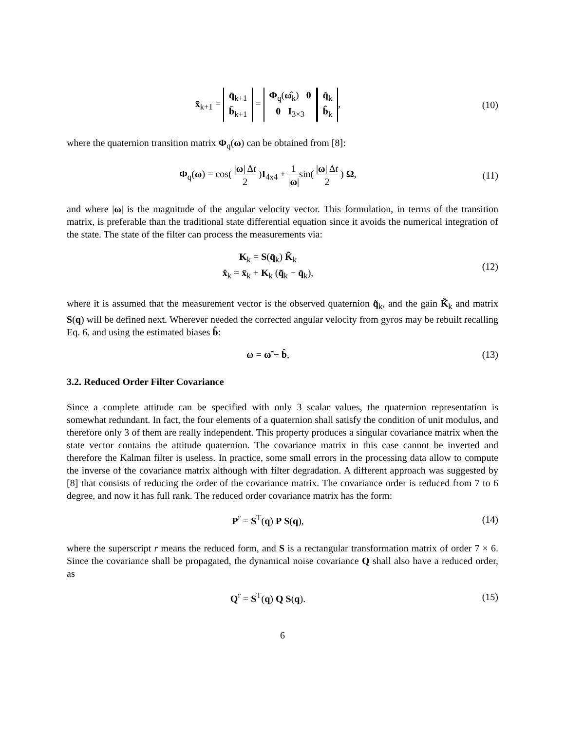x̄<sub>k+1</sub> = q̄<sub>k+1</sub>
b̄<sub>k+1</sub> = Φ<sub>q</sub>(ω̂<sub>k</sub>) 0
0 I<sub>3×3</sub> q̂<sub>k</sub>
b̂<sub>k</sub>,
(10)
where the quaternion transition matrix Φ<sub>q</sub>(ω) can be obtained from [8]:
Φ<sub>q</sub>(ω) = cos( |ω| Δt 2 )I<sub>4x4</sub> + 1 |ω|sin( |ω| Δt 2 ) Ω,
(11)
and where |ω| is the magnitude of the angular velocity vector. This formulation, in terms of the transition matrix, is preferable than the traditional state differential equation since it avoids the numerical integration of the state. The state of the filter can process the measurements via:
K<sub>k</sub> = S(q̄<sub>k</sub>) K̃<sub>k</sub>
x̂<sub>k</sub> = x̄<sub>k</sub> + K<sub>k</sub> (q̃<sub>k</sub> − q̄<sub>k</sub>),
(12)
where it is assumed that the measurement vector is the observed quaternion q̃<sub>k</sub>, and the gain K̃<sub>k</sub> and matrix S(q) will be defined next. Wherever needed the corrected angular velocity from gyros may be rebuilt recalling Eq. 6, and using the estimated biases b̂:
ω = ω̃ − b̂, (13)
3.2. Reduced Order Filter Covariance
Since a complete attitude can be specified with only 3 scalar values, the quaternion representation is somewhat redundant. In fact, the four elements of a quaternion shall satisfy the condition of unit modulus, and therefore only 3 of them are really independent. This property produces a singular covariance matrix when the state vector contains the attitude quaternion. The covariance matrix in this case cannot be inverted and therefore the Kalman filter is useless. In practice, some small errors in the processing data allow to compute the inverse of the covariance matrix although with filter degradation. A different approach was suggested by [8] that consists of reducing the order of the covariance matrix. The covariance order is reduced from 7 to 6 degree, and now it has full rank. The reduced order covariance matrix has the form:
P<sup>r</sup> = S<sup>T</sup>(q) P S(q), (14)
where the superscript r means the reduced form, and S is a rectangular transformation matrix of order 7 × 6. Since the covariance shall be propagated, the dynamical noise covariance Q shall also have a reduced order, as
Q<sup>r</sup> = S<sup>T</sup>(q) Q S(q). (15)
6